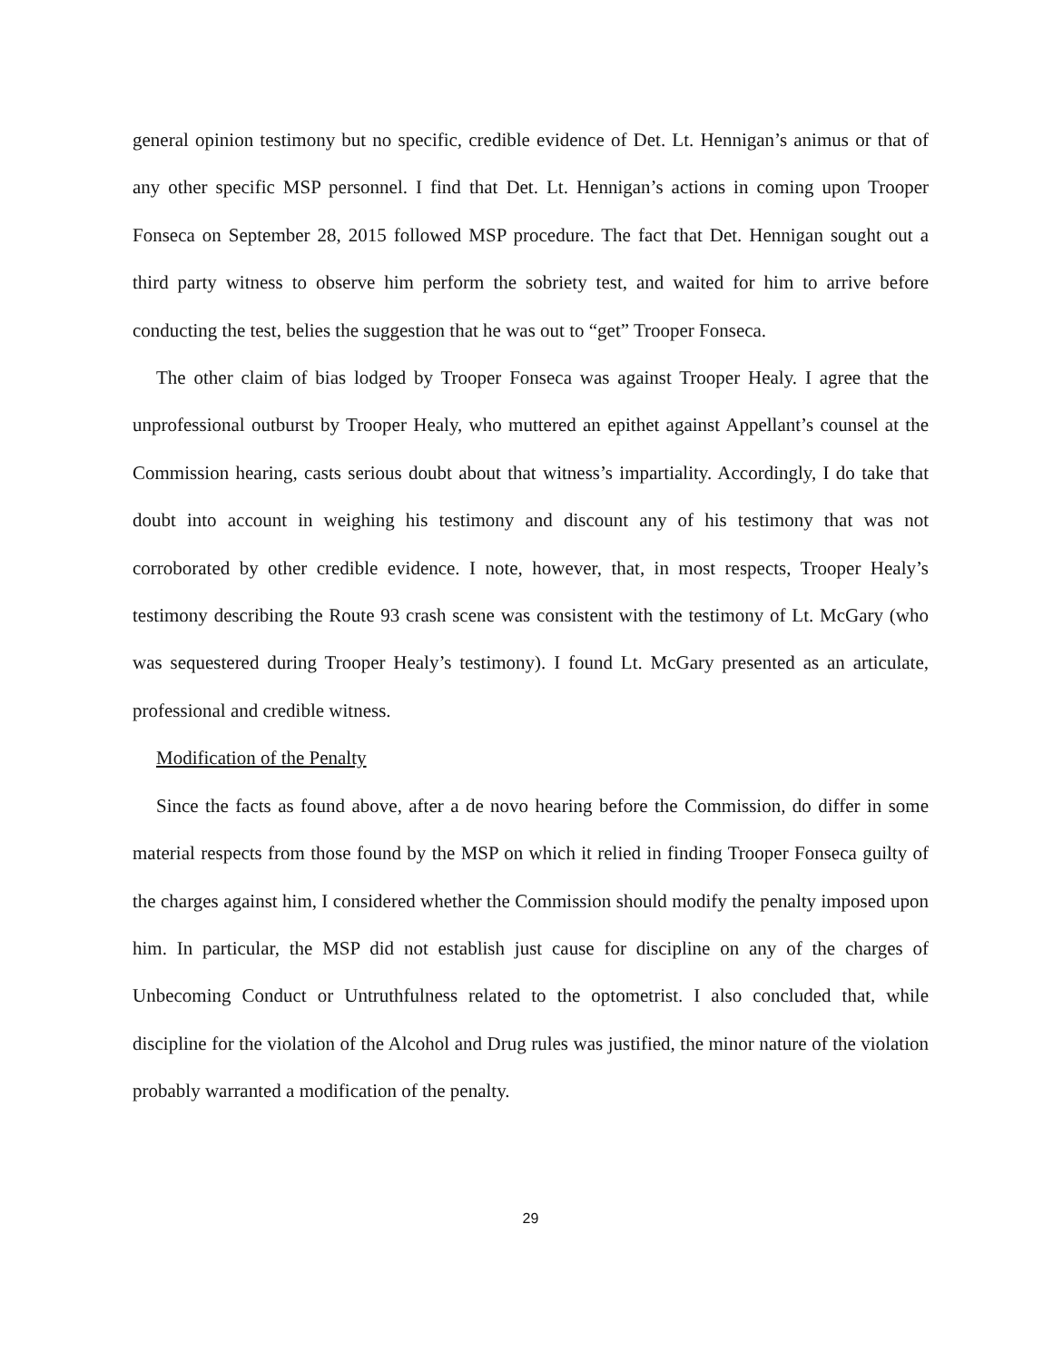general opinion testimony but no specific, credible evidence of Det. Lt. Hennigan’s animus or that of any other specific MSP personnel. I find that Det. Lt. Hennigan’s actions in coming upon Trooper Fonseca on September 28, 2015 followed MSP procedure. The fact that Det. Hennigan sought out a third party witness to observe him perform the sobriety test, and waited for him to arrive before conducting the test, belies the suggestion that he was out to “get” Trooper Fonseca.
The other claim of bias lodged by Trooper Fonseca was against Trooper Healy. I agree that the unprofessional outburst by Trooper Healy, who muttered an epithet against Appellant’s counsel at the Commission hearing, casts serious doubt about that witness’s impartiality. Accordingly, I do take that doubt into account in weighing his testimony and discount any of his testimony that was not corroborated by other credible evidence. I note, however, that, in most respects, Trooper Healy’s testimony describing the Route 93 crash scene was consistent with the testimony of Lt. McGary (who was sequestered during Trooper Healy’s testimony). I found Lt. McGary presented as an articulate, professional and credible witness.
Modification of the Penalty
Since the facts as found above, after a de novo hearing before the Commission, do differ in some material respects from those found by the MSP on which it relied in finding Trooper Fonseca guilty of the charges against him, I considered whether the Commission should modify the penalty imposed upon him. In particular, the MSP did not establish just cause for discipline on any of the charges of Unbecoming Conduct or Untruthfulness related to the optometrist. I also concluded that, while discipline for the violation of the Alcohol and Drug rules was justified, the minor nature of the violation probably warranted a modification of the penalty.
29